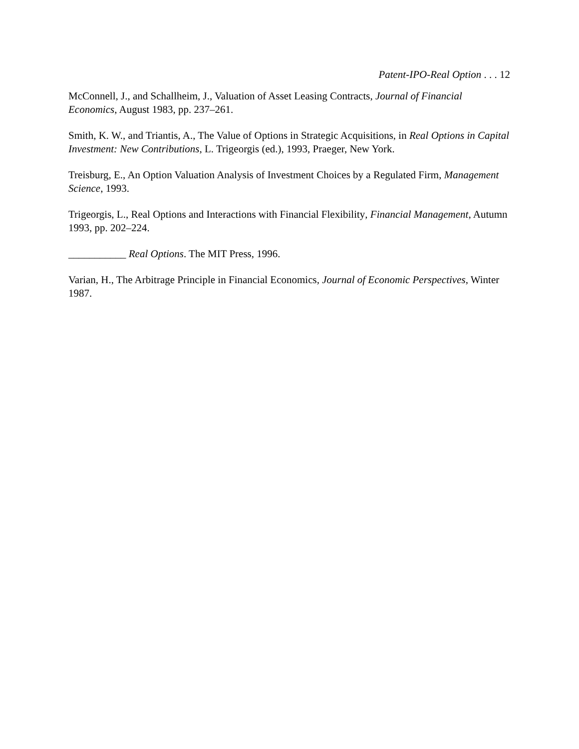Patent-IPO-Real Option . . . 12
McConnell, J., and Schallheim, J., Valuation of Asset Leasing Contracts, Journal of Financial Economics, August 1983, pp. 237–261.
Smith, K. W., and Triantis, A., The Value of Options in Strategic Acquisitions, in Real Options in Capital Investment: New Contributions, L. Trigeorgis (ed.), 1993, Praeger, New York.
Treisburg, E., An Option Valuation Analysis of Investment Choices by a Regulated Firm, Management Science, 1993.
Trigeorgis, L., Real Options and Interactions with Financial Flexibility, Financial Management, Autumn 1993, pp. 202–224.
___________ Real Options. The MIT Press, 1996.
Varian, H., The Arbitrage Principle in Financial Economics, Journal of Economic Perspectives, Winter 1987.